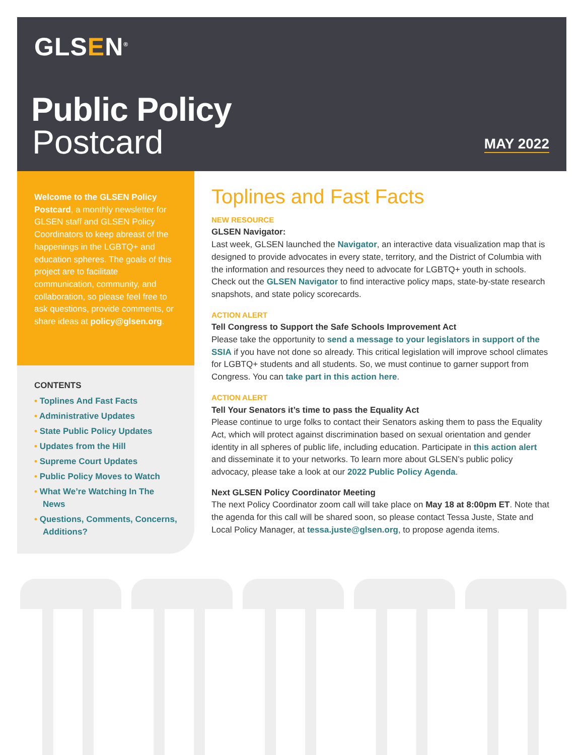GLSEN<sup>®</sup>
Public Policy
Postcard MAY 2022
Welcome to the GLSEN Policy Postcard, a monthly newsletter for GLSEN staff and GLSEN Policy Coordinators to keep abreast of the happenings in the LGBTQ+ and education spheres. The goals of this project are to facilitate communication, community, and collaboration, so please feel free to ask questions, provide comments, or share ideas at policy@glsen.org.
CONTENTS
• Toplines And Fast Facts
• Administrative Updates
• State Public Policy Updates
• Updates from the Hill
• Supreme Court Updates
• Public Policy Moves to Watch
• What We’re Watching In The News
• Questions, Comments, Concerns, Additions?
Toplines and Fast Facts
NEW RESOURCE
GLSEN Navigator:
Last week, GLSEN launched the Navigator, an interactive data visualization map that is designed to provide advocates in every state, territory, and the District of Columbia with the information and resources they need to advocate for LGBTQ+ youth in schools. Check out the GLSEN Navigator to find interactive policy maps, state-by-state research snapshots, and state policy scorecards.
ACTION ALERT
Tell Congress to Support the Safe Schools Improvement Act
Please take the opportunity to send a message to your legislators in support of the SSIA if you have not done so already. This critical legislation will improve school climates for LGBTQ+ students and all students. So, we must continue to garner support from Congress. You can take part in this action here.
ACTION ALERT
Tell Your Senators it’s time to pass the Equality Act
Please continue to urge folks to contact their Senators asking them to pass the Equality Act, which will protect against discrimination based on sexual orientation and gender identity in all spheres of public life, including education. Participate in this action alert and disseminate it to your networks. To learn more about GLSEN’s public policy advocacy, please take a look at our 2022 Public Policy Agenda.
Next GLSEN Policy Coordinator Meeting
The next Policy Coordinator zoom call will take place on May 18 at 8:00pm ET. Note that the agenda for this call will be shared soon, so please contact Tessa Juste, State and Local Policy Manager, at tessa.juste@glsen.org, to propose agenda items.